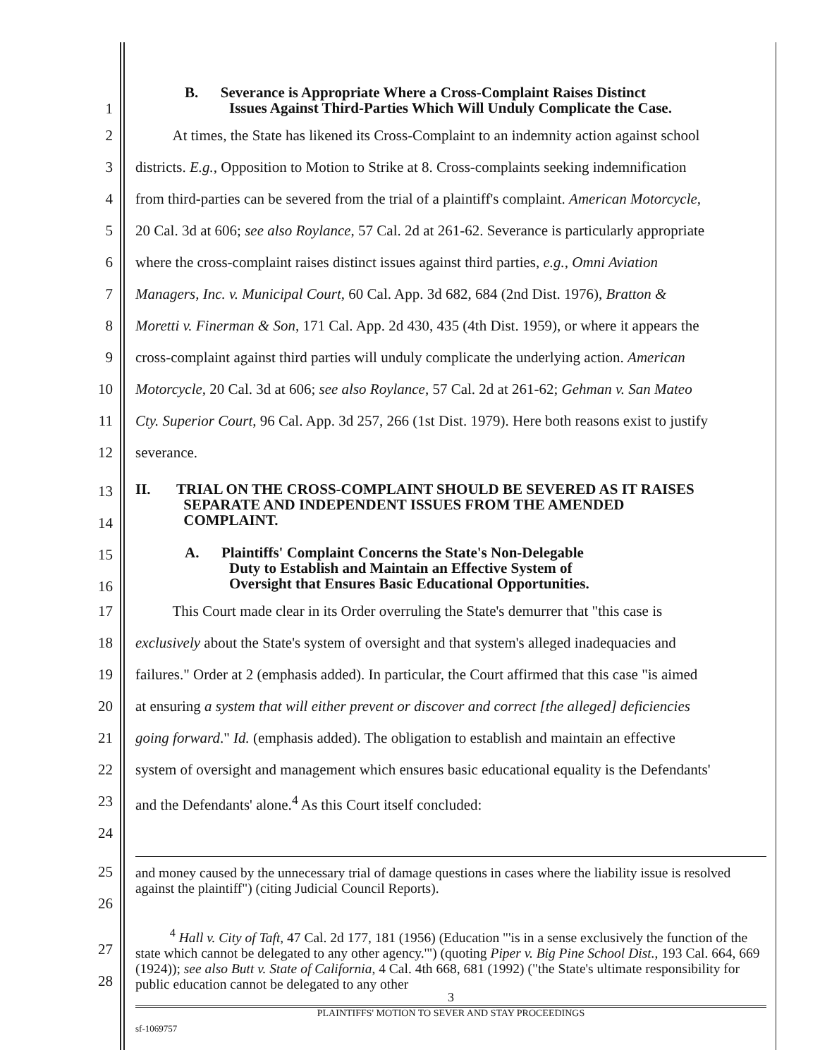1
B. Severance is Appropriate Where a Cross-Complaint Raises Distinct
Issues Against Third-Parties Which Will Unduly Complicate the Case.
2 At times, the State has likened its Cross-Complaint to an indemnity action against school
3 districts. E.g., Opposition to Motion to Strike at 8. Cross-complaints seeking indemnification
4 from third-parties can be severed from the trial of a plaintiff's complaint. American Motorcycle,
5 20 Cal. 3d at 606; see also Roylance, 57 Cal. 2d at 261-62. Severance is particularly appropriate
6 where the cross-complaint raises distinct issues against third parties, e.g., Omni Aviation
7 Managers, Inc. v. Municipal Court, 60 Cal. App. 3d 682, 684 (2nd Dist. 1976), Bratton &
8 Moretti v. Finerman & Son, 171 Cal. App. 2d 430, 435 (4th Dist. 1959), or where it appears the
9 cross-complaint against third parties will unduly complicate the underlying action. American
10 Motorcycle, 20 Cal. 3d at 606; see also Roylance, 57 Cal. 2d at 261-62; Gehman v. San Mateo
11 Cty. Superior Court, 96 Cal. App. 3d 257, 266 (1st Dist. 1979). Here both reasons exist to justify
12 severance.
13
14
II. TRIAL ON THE CROSS-COMPLAINT SHOULD BE SEVERED AS IT RAISES
SEPARATE AND INDEPENDENT ISSUES FROM THE AMENDED
COMPLAINT.
15
16
A. Plaintiffs' Complaint Concerns the State's Non-Delegable
Duty to Establish and Maintain an Effective System of
Oversight that Ensures Basic Educational Opportunities.
17 This Court made clear in its Order overruling the State's demurrer that "this case is
18 exclusively about the State's system of oversight and that system's alleged inadequacies and
19 failures." Order at 2 (emphasis added). In particular, the Court affirmed that this case "is aimed
20 at ensuring a system that will either prevent or discover and correct [the alleged] deficiencies
21 going forward." Id. (emphasis added). The obligation to establish and maintain an effective
22 system of oversight and management which ensures basic educational equality is the Defendants'
23 and the Defendants' alone.<sup>4</sup> As this Court itself concluded:
24
25
26
and money caused by the unnecessary trial of damage questions in cases where the liability issue is resolved against the plaintiff") (citing Judicial Council Reports).
27
28
<sup>4</sup> Hall v. City of Taft, 47 Cal. 2d 177, 181 (1956) (Education "'is in a sense exclusively the function of the state which cannot be delegated to any other agency.'") (quoting Piper v. Big Pine School Dist., 193 Cal. 664, 669 (1924)); see also Butt v. State of California, 4 Cal. 4th 668, 681 (1992) ("the State's ultimate responsibility for public education cannot be delegated to any other
3
PLAINTIFFS' MOTION TO SEVER AND STAY PROCEEDINGS
sf-1069757